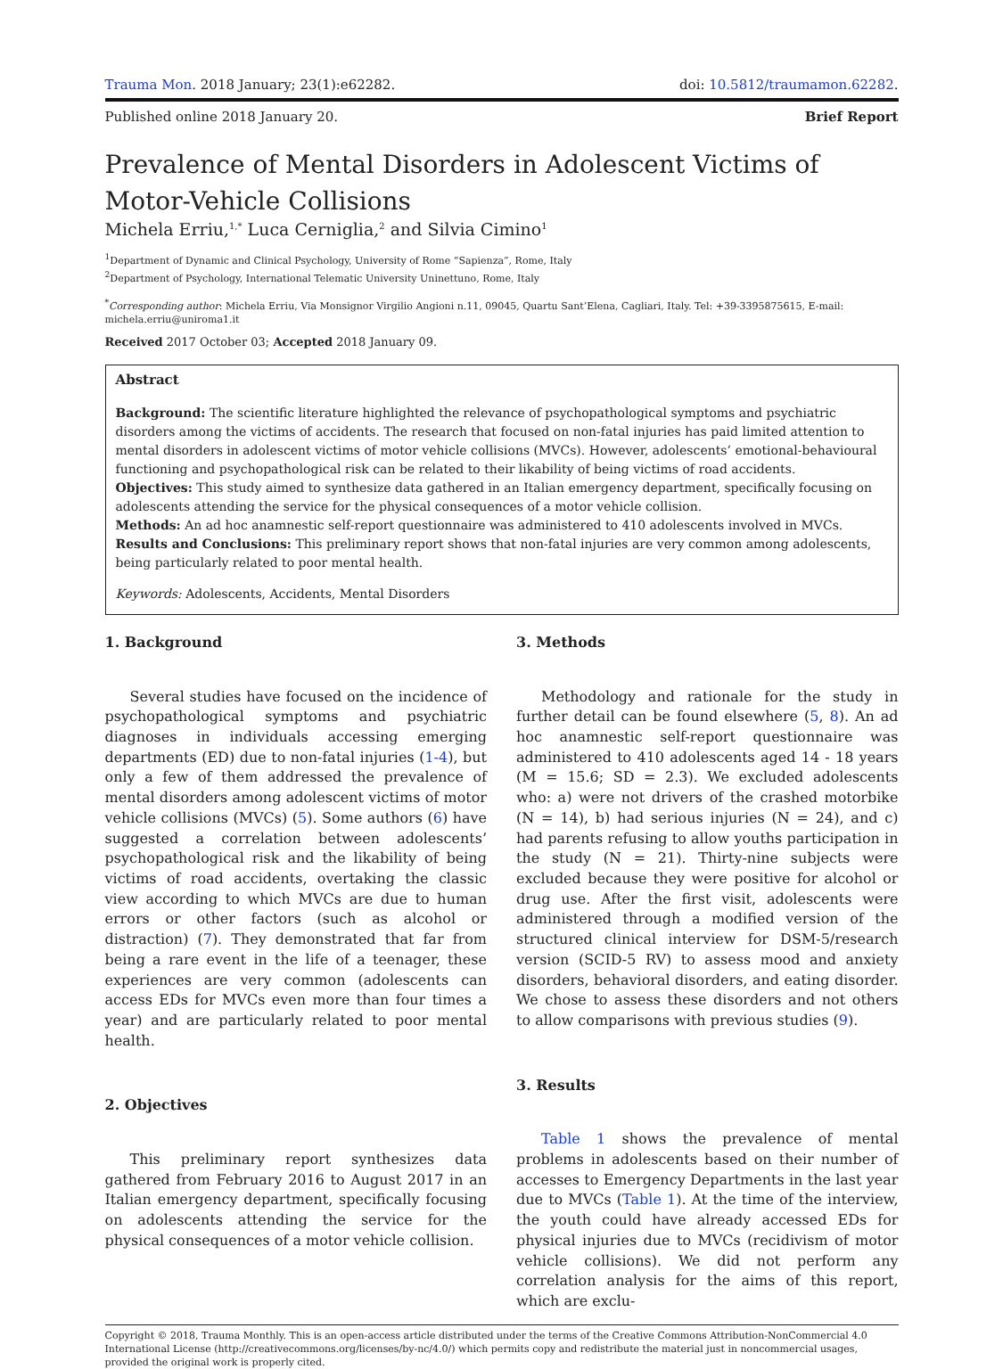Trauma Mon. 2018 January; 23(1):e62282. doi: 10.5812/traumamon.62282.
Published online 2018 January 20. Brief Report
Prevalence of Mental Disorders in Adolescent Victims of Motor-Vehicle Collisions
Michela Erriu,<sup>1,*</sup> Luca Cerniglia,<sup>2</sup> and Silvia Cimino<sup>1</sup>
<sup>1</sup> Department of Dynamic and Clinical Psychology, University of Rome “Sapienza”, Rome, Italy
<sup>2</sup> Department of Psychology, International Telematic University Uninettuno, Rome, Italy
<sup>*</sup> Corresponding author: Michela Erriu, Via Monsignor Virgilio Angioni n.11, 09045, Quartu Sant’Elena, Cagliari, Italy. Tel: +39-3395875615, E-mail: michela.erriu@uniroma1.it
Received 2017 October 03; Accepted 2018 January 09.
Abstract
Background: The scientific literature highlighted the relevance of psychopathological symptoms and psychiatric disorders among the victims of accidents. The research that focused on non-fatal injuries has paid limited attention to mental disorders in adolescent victims of motor vehicle collisions (MVCs). However, adolescents’ emotional-behavioural functioning and psychopathological risk can be related to their likability of being victims of road accidents.
Objectives: This study aimed to synthesize data gathered in an Italian emergency department, specifically focusing on adolescents attending the service for the physical consequences of a motor vehicle collision.
Methods: An ad hoc anamnestic self-report questionnaire was administered to 410 adolescents involved in MVCs.
Results and Conclusions: This preliminary report shows that non-fatal injuries are very common among adolescents, being particularly related to poor mental health.
Keywords: Adolescents, Accidents, Mental Disorders
1. Background
Several studies have focused on the incidence of psychopathological symptoms and psychiatric diagnoses in individuals accessing emerging departments (ED) due to non-fatal injuries (1-4), but only a few of them addressed the prevalence of mental disorders among adolescent victims of motor vehicle collisions (MVCs) (5). Some authors (6) have suggested a correlation between adolescents’ psychopathological risk and the likability of being victims of road accidents, overtaking the classic view according to which MVCs are due to human errors or other factors (such as alcohol or distraction) (7). They demonstrated that far from being a rare event in the life of a teenager, these experiences are very common (adolescents can access EDs for MVCs even more than four times a year) and are particularly related to poor mental health.
2. Objectives
This preliminary report synthesizes data gathered from February 2016 to August 2017 in an Italian emergency department, specifically focusing on adolescents attending the service for the physical consequences of a motor vehicle collision.
3. Methods
Methodology and rationale for the study in further detail can be found elsewhere (5, 8). An ad hoc anamnestic self-report questionnaire was administered to 410 adolescents aged 14 - 18 years (M = 15.6; SD = 2.3). We excluded adolescents who: a) were not drivers of the crashed motorbike (N = 14), b) had serious injuries (N = 24), and c) had parents refusing to allow youths participation in the study (N = 21). Thirty-nine subjects were excluded because they were positive for alcohol or drug use. After the first visit, adolescents were administered through a modified version of the structured clinical interview for DSM-5/research version (SCID-5 RV) to assess mood and anxiety disorders, behavioral disorders, and eating disorder. We chose to assess these disorders and not others to allow comparisons with previous studies (9).
3. Results
Table 1 shows the prevalence of mental problems in adolescents based on their number of accesses to Emergency Departments in the last year due to MVCs (Table 1). At the time of the interview, the youth could have already accessed EDs for physical injuries due to MVCs (recidivism of motor vehicle collisions). We did not perform any correlation analysis for the aims of this report, which are exclu-
Copyright © 2018, Trauma Monthly. This is an open-access article distributed under the terms of the Creative Commons Attribution-NonCommercial 4.0 International License (http://creativecommons.org/licenses/by-nc/4.0/) which permits copy and redistribute the material just in noncommercial usages, provided the original work is properly cited.